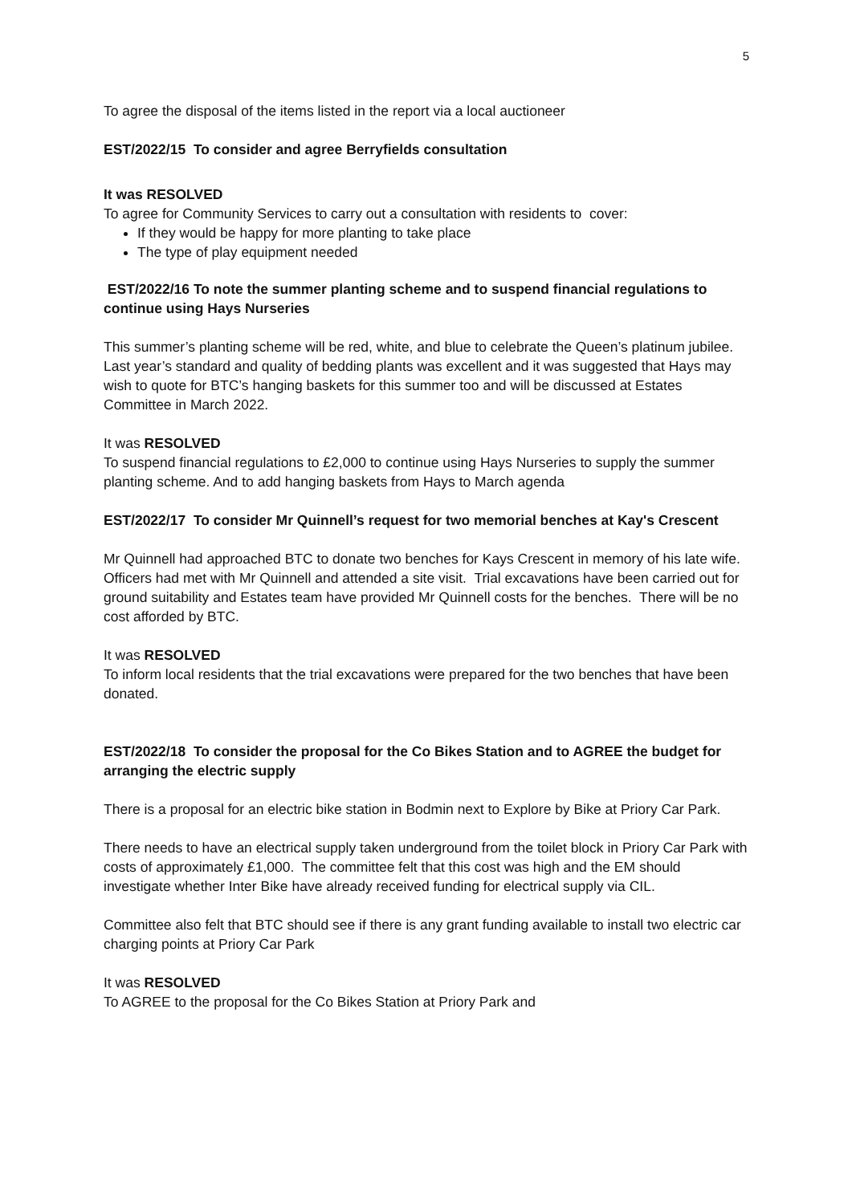5
To agree the disposal of the items listed in the report via a local auctioneer
EST/2022/15 To consider and agree Berryfields consultation
It was RESOLVED
To agree for Community Services to carry out a consultation with residents to cover:
If they would be happy for more planting to take place
The type of play equipment needed
EST/2022/16 To note the summer planting scheme and to suspend financial regulations to continue using Hays Nurseries
This summer’s planting scheme will be red, white, and blue to celebrate the Queen’s platinum jubilee. Last year’s standard and quality of bedding plants was excellent and it was suggested that Hays may wish to quote for BTC’s hanging baskets for this summer too and will be discussed at Estates Committee in March 2022.
It was RESOLVED
To suspend financial regulations to £2,000 to continue using Hays Nurseries to supply the summer planting scheme. And to add hanging baskets from Hays to March agenda
EST/2022/17 To consider Mr Quinnell’s request for two memorial benches at Kay's Crescent
Mr Quinnell had approached BTC to donate two benches for Kays Crescent in memory of his late wife. Officers had met with Mr Quinnell and attended a site visit. Trial excavations have been carried out for ground suitability and Estates team have provided Mr Quinnell costs for the benches. There will be no cost afforded by BTC.
It was RESOLVED
To inform local residents that the trial excavations were prepared for the two benches that have been donated.
EST/2022/18 To consider the proposal for the Co Bikes Station and to AGREE the budget for arranging the electric supply
There is a proposal for an electric bike station in Bodmin next to Explore by Bike at Priory Car Park.
There needs to have an electrical supply taken underground from the toilet block in Priory Car Park with costs of approximately £1,000. The committee felt that this cost was high and the EM should investigate whether Inter Bike have already received funding for electrical supply via CIL.
Committee also felt that BTC should see if there is any grant funding available to install two electric car charging points at Priory Car Park
It was RESOLVED
To AGREE to the proposal for the Co Bikes Station at Priory Park and